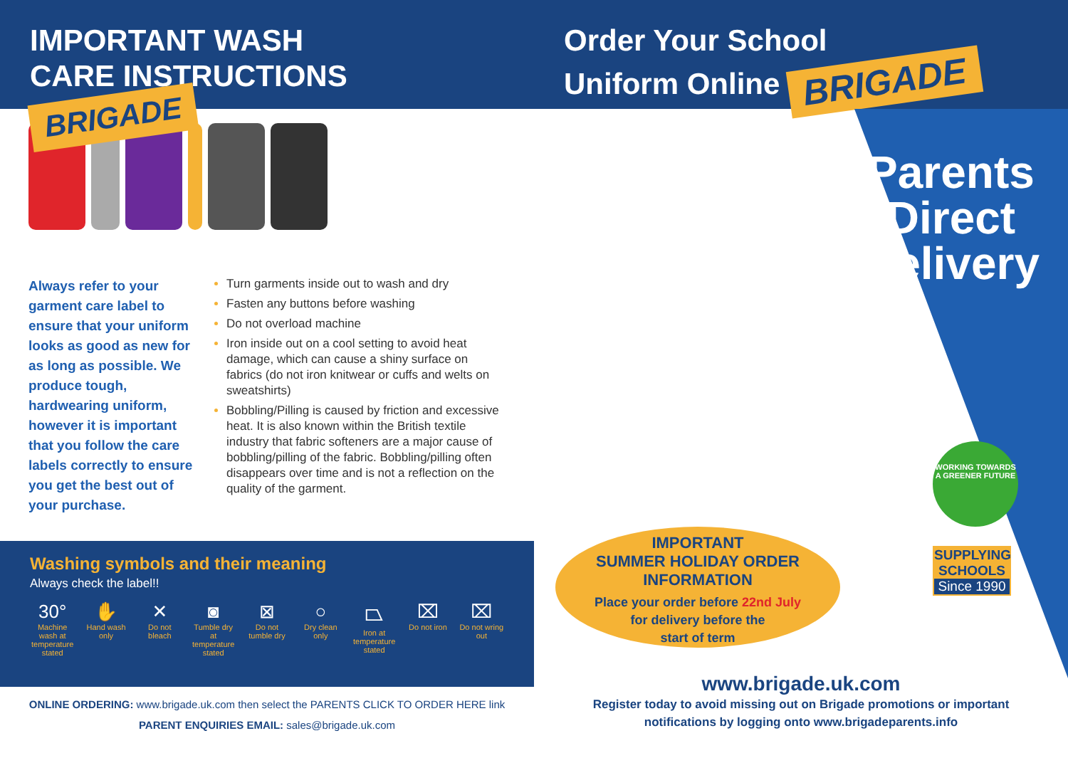IMPORTANT WASH
CARE INSTRUCTIONS BRIGADE
Always refer to your garment care label to ensure that your uniform looks as good as new for as long as possible. We produce tough, hardwearing uniform, however it is important that you follow the care labels correctly to ensure you get the best out of your purchase.
Turn garments inside out to wash and dry
Fasten any buttons before washing
Do not overload machine
Iron inside out on a cool setting to avoid heat damage, which can cause a shiny surface on fabrics (do not iron knitwear or cuffs and welts on sweatshirts)
Bobbling/Pilling is caused by friction and excessive heat. It is also known within the British textile industry that fabric softeners are a major cause of bobbling/pilling of the fabric. Bobbling/pilling often disappears over time and is not a reflection on the quality of the garment.
Washing symbols and their meaning
Always check the label!!
30°
Machine wash at temperature stated
✋
Hand wash only
✕
Do not bleach
◙
Tumble dry at temperature stated
⊠
Do not tumble dry
○
Dry clean only
⏢
Iron at temperature stated
⌧
Do not iron
⌧
Do not wring out
ONLINE ORDERING: www.brigade.uk.com then select the PARENTS CLICK TO ORDER HERE link
PARENT ENQUIRIES EMAIL: sales@brigade.uk.com
Order Your School
Uniform Online BRIGADE
Parents
Direct
Delivery
IMPORTANT
SUMMER HOLIDAY ORDER
INFORMATION
Place your order before 22nd July
for delivery before the
start of term
WORKING TOWARDS A GREENER FUTURE
SUPPLYING SCHOOLS
Since 1990
www.brigade.uk.com
Register today to avoid missing out on Brigade promotions or important
notifications by logging onto www.brigadeparents.info